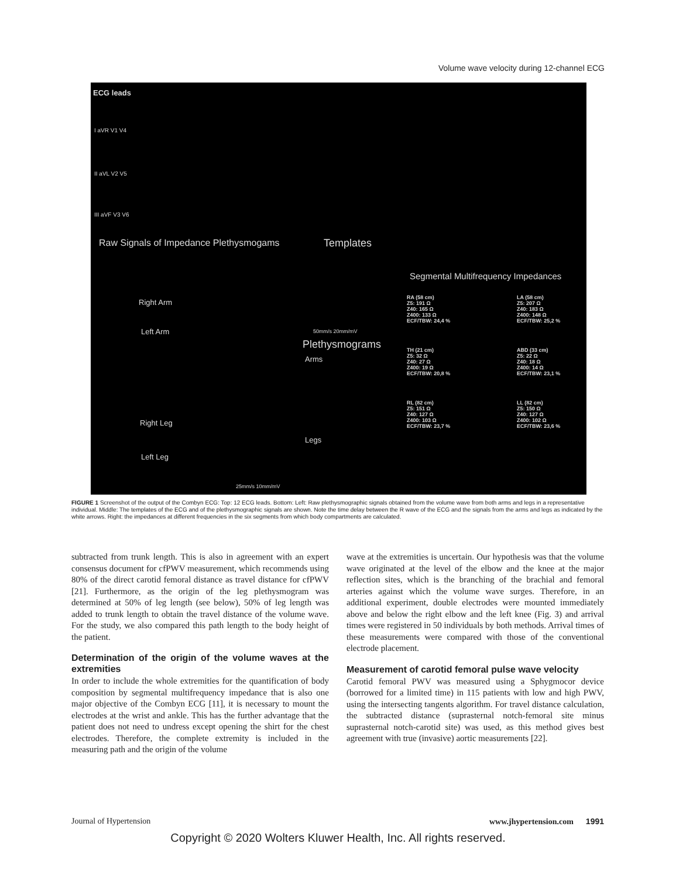Volume wave velocity during 12-channel ECG
ECG leads
I aVR V1 V4
II aVL V2 V5
III aVF V3 V6
Raw Signals of Impedance Plethysmogams
Templates
Segmental Multifrequency Impedances
Right Arm
Left Arm
Right Leg
Left Leg
Plethysmograms
Arms
Legs
50mm/s 20mm/mV
25mm/s 10mm/mV
RA (58 cm)
Z5: 191 Ω
Z40: 165 Ω
Z400: 133 Ω
ECF/TBW: 24,4 %
LA (58 cm)
Z5: 207 Ω
Z40: 183 Ω
Z400: 148 Ω
ECF/TBW: 25,2 %
TH (21 cm)
Z5: 32 Ω
Z40: 27 Ω
Z400: 19 Ω
ECF/TBW: 20,8 %
ABD (33 cm)
Z5: 22 Ω
Z40: 18 Ω
Z400: 14 Ω
ECF/TBW: 23,1 %
RL (82 cm)
Z5: 151 Ω
Z40: 127 Ω
Z400: 103 Ω
ECF/TBW: 23,7 %
LL (82 cm)
Z5: 150 Ω
Z40: 127 Ω
Z400: 102 Ω
ECF/TBW: 23,6 %
FIGURE 1 Screenshot of the output of the Combyn ECG: Top: 12 ECG leads. Bottom: Left: Raw plethysmographic signals obtained from the volume wave from both arms and legs in a representative individual. Middle: The templates of the ECG and of the plethysmographic signals are shown. Note the time delay between the R wave of the ECG and the signals from the arms and legs as indicated by the white arrows. Right: the impedances at different frequencies in the six segments from which body compartments are calculated.
subtracted from trunk length. This is also in agreement with an expert consensus document for cfPWV measurement, which recommends using 80% of the direct carotid femoral distance as travel distance for cfPWV [21]. Furthermore, as the origin of the leg plethysmogram was determined at 50% of leg length (see below), 50% of leg length was added to trunk length to obtain the travel distance of the volume wave. For the study, we also compared this path length to the body height of the patient.
Determination of the origin of the volume waves at the extremities
In order to include the whole extremities for the quantification of body composition by segmental multifrequency impedance that is also one major objective of the Combyn ECG [11], it is necessary to mount the electrodes at the wrist and ankle. This has the further advantage that the patient does not need to undress except opening the shirt for the chest electrodes. Therefore, the complete extremity is included in the measuring path and the origin of the volume
wave at the extremities is uncertain. Our hypothesis was that the volume wave originated at the level of the elbow and the knee at the major reflection sites, which is the branching of the brachial and femoral arteries against which the volume wave surges. Therefore, in an additional experiment, double electrodes were mounted immediately above and below the right elbow and the left knee (Fig. 3) and arrival times were registered in 50 individuals by both methods. Arrival times of these measurements were compared with those of the conventional electrode placement.
Measurement of carotid femoral pulse wave velocity
Carotid femoral PWV was measured using a Sphygmocor device (borrowed for a limited time) in 115 patients with low and high PWV, using the intersecting tangents algorithm. For travel distance calculation, the subtracted distance (suprasternal notch-femoral site minus suprasternal notch-carotid site) was used, as this method gives best agreement with true (invasive) aortic measurements [22].
Journal of Hypertension www.jhypertension.com 1991
Copyright © 2020 Wolters Kluwer Health, Inc. All rights reserved.